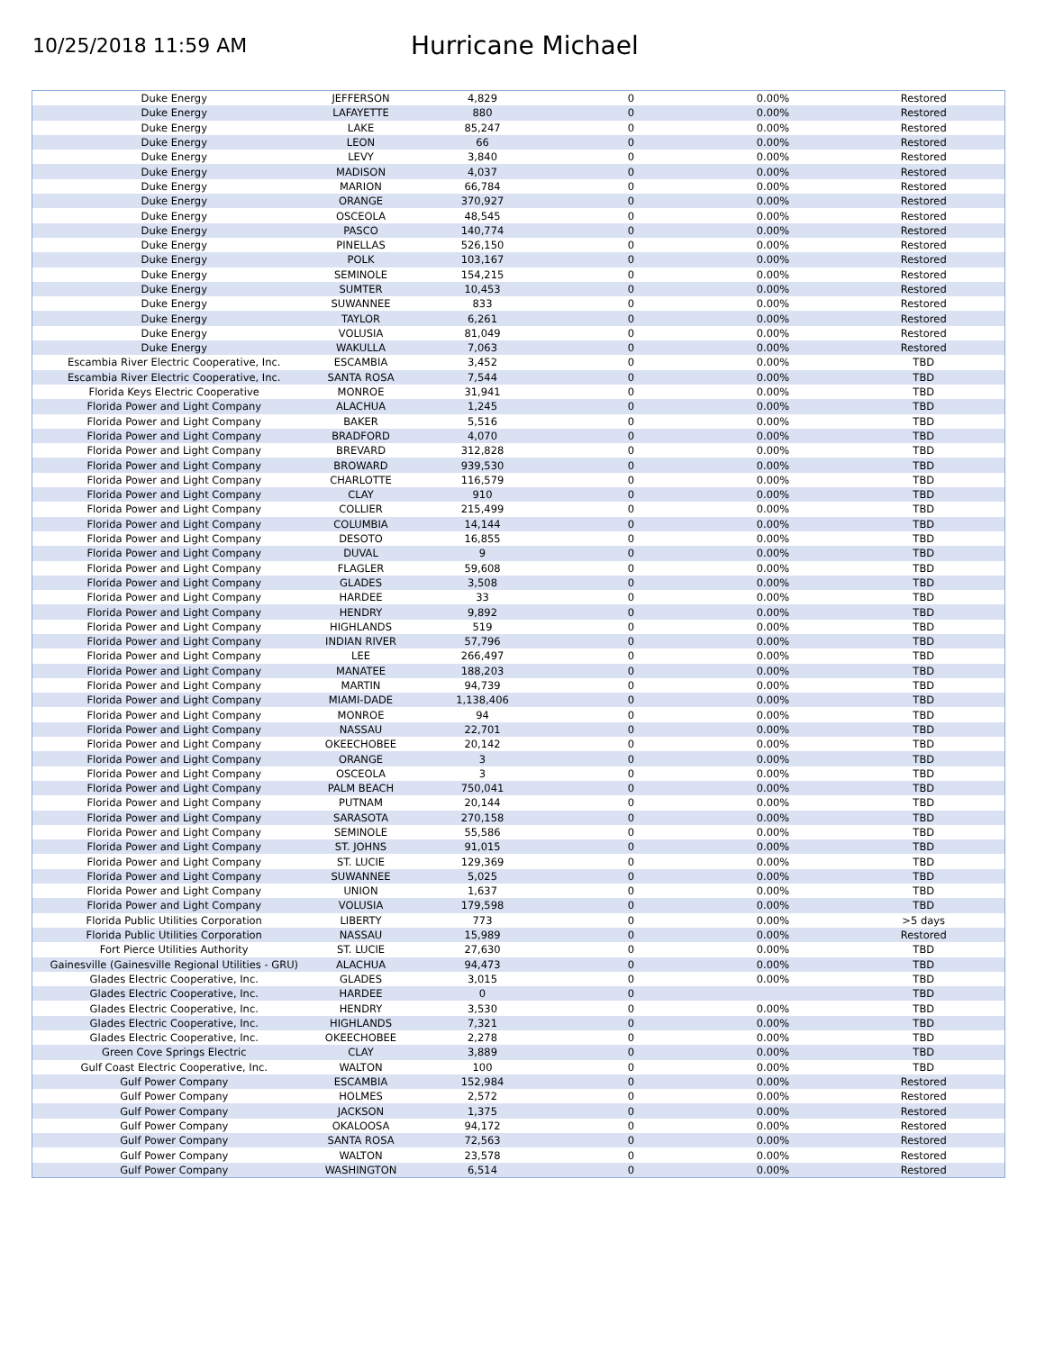10/25/2018 11:59 AM
Hurricane Michael
| Duke Energy | JEFFERSON | 4,829 | 0 | 0.00% | Restored |
| Duke Energy | LAFAYETTE | 880 | 0 | 0.00% | Restored |
| Duke Energy | LAKE | 85,247 | 0 | 0.00% | Restored |
| Duke Energy | LEON | 66 | 0 | 0.00% | Restored |
| Duke Energy | LEVY | 3,840 | 0 | 0.00% | Restored |
| Duke Energy | MADISON | 4,037 | 0 | 0.00% | Restored |
| Duke Energy | MARION | 66,784 | 0 | 0.00% | Restored |
| Duke Energy | ORANGE | 370,927 | 0 | 0.00% | Restored |
| Duke Energy | OSCEOLA | 48,545 | 0 | 0.00% | Restored |
| Duke Energy | PASCO | 140,774 | 0 | 0.00% | Restored |
| Duke Energy | PINELLAS | 526,150 | 0 | 0.00% | Restored |
| Duke Energy | POLK | 103,167 | 0 | 0.00% | Restored |
| Duke Energy | SEMINOLE | 154,215 | 0 | 0.00% | Restored |
| Duke Energy | SUMTER | 10,453 | 0 | 0.00% | Restored |
| Duke Energy | SUWANNEE | 833 | 0 | 0.00% | Restored |
| Duke Energy | TAYLOR | 6,261 | 0 | 0.00% | Restored |
| Duke Energy | VOLUSIA | 81,049 | 0 | 0.00% | Restored |
| Duke Energy | WAKULLA | 7,063 | 0 | 0.00% | Restored |
| Escambia River Electric Cooperative, Inc. | ESCAMBIA | 3,452 | 0 | 0.00% | TBD |
| Escambia River Electric Cooperative, Inc. | SANTA ROSA | 7,544 | 0 | 0.00% | TBD |
| Florida Keys Electric Cooperative | MONROE | 31,941 | 0 | 0.00% | TBD |
| Florida Power and Light Company | ALACHUA | 1,245 | 0 | 0.00% | TBD |
| Florida Power and Light Company | BAKER | 5,516 | 0 | 0.00% | TBD |
| Florida Power and Light Company | BRADFORD | 4,070 | 0 | 0.00% | TBD |
| Florida Power and Light Company | BREVARD | 312,828 | 0 | 0.00% | TBD |
| Florida Power and Light Company | BROWARD | 939,530 | 0 | 0.00% | TBD |
| Florida Power and Light Company | CHARLOTTE | 116,579 | 0 | 0.00% | TBD |
| Florida Power and Light Company | CLAY | 910 | 0 | 0.00% | TBD |
| Florida Power and Light Company | COLLIER | 215,499 | 0 | 0.00% | TBD |
| Florida Power and Light Company | COLUMBIA | 14,144 | 0 | 0.00% | TBD |
| Florida Power and Light Company | DESOTO | 16,855 | 0 | 0.00% | TBD |
| Florida Power and Light Company | DUVAL | 9 | 0 | 0.00% | TBD |
| Florida Power and Light Company | FLAGLER | 59,608 | 0 | 0.00% | TBD |
| Florida Power and Light Company | GLADES | 3,508 | 0 | 0.00% | TBD |
| Florida Power and Light Company | HARDEE | 33 | 0 | 0.00% | TBD |
| Florida Power and Light Company | HENDRY | 9,892 | 0 | 0.00% | TBD |
| Florida Power and Light Company | HIGHLANDS | 519 | 0 | 0.00% | TBD |
| Florida Power and Light Company | INDIAN RIVER | 57,796 | 0 | 0.00% | TBD |
| Florida Power and Light Company | LEE | 266,497 | 0 | 0.00% | TBD |
| Florida Power and Light Company | MANATEE | 188,203 | 0 | 0.00% | TBD |
| Florida Power and Light Company | MARTIN | 94,739 | 0 | 0.00% | TBD |
| Florida Power and Light Company | MIAMI-DADE | 1,138,406 | 0 | 0.00% | TBD |
| Florida Power and Light Company | MONROE | 94 | 0 | 0.00% | TBD |
| Florida Power and Light Company | NASSAU | 22,701 | 0 | 0.00% | TBD |
| Florida Power and Light Company | OKEECHOBEE | 20,142 | 0 | 0.00% | TBD |
| Florida Power and Light Company | ORANGE | 3 | 0 | 0.00% | TBD |
| Florida Power and Light Company | OSCEOLA | 3 | 0 | 0.00% | TBD |
| Florida Power and Light Company | PALM BEACH | 750,041 | 0 | 0.00% | TBD |
| Florida Power and Light Company | PUTNAM | 20,144 | 0 | 0.00% | TBD |
| Florida Power and Light Company | SARASOTA | 270,158 | 0 | 0.00% | TBD |
| Florida Power and Light Company | SEMINOLE | 55,586 | 0 | 0.00% | TBD |
| Florida Power and Light Company | ST. JOHNS | 91,015 | 0 | 0.00% | TBD |
| Florida Power and Light Company | ST. LUCIE | 129,369 | 0 | 0.00% | TBD |
| Florida Power and Light Company | SUWANNEE | 5,025 | 0 | 0.00% | TBD |
| Florida Power and Light Company | UNION | 1,637 | 0 | 0.00% | TBD |
| Florida Power and Light Company | VOLUSIA | 179,598 | 0 | 0.00% | TBD |
| Florida Public Utilities Corporation | LIBERTY | 773 | 0 | 0.00% | >5 days |
| Florida Public Utilities Corporation | NASSAU | 15,989 | 0 | 0.00% | Restored |
| Fort Pierce Utilities Authority | ST. LUCIE | 27,630 | 0 | 0.00% | TBD |
| Gainesville (Gainesville Regional Utilities - GRU) | ALACHUA | 94,473 | 0 | 0.00% | TBD |
| Glades Electric Cooperative, Inc. | GLADES | 3,015 | 0 | 0.00% | TBD |
| Glades Electric Cooperative, Inc. | HARDEE | 0 | 0 | | TBD |
| Glades Electric Cooperative, Inc. | HENDRY | 3,530 | 0 | 0.00% | TBD |
| Glades Electric Cooperative, Inc. | HIGHLANDS | 7,321 | 0 | 0.00% | TBD |
| Glades Electric Cooperative, Inc. | OKEECHOBEE | 2,278 | 0 | 0.00% | TBD |
| Green Cove Springs Electric | CLAY | 3,889 | 0 | 0.00% | TBD |
| Gulf Coast Electric Cooperative, Inc. | WALTON | 100 | 0 | 0.00% | TBD |
| Gulf Power Company | ESCAMBIA | 152,984 | 0 | 0.00% | Restored |
| Gulf Power Company | HOLMES | 2,572 | 0 | 0.00% | Restored |
| Gulf Power Company | JACKSON | 1,375 | 0 | 0.00% | Restored |
| Gulf Power Company | OKALOOSA | 94,172 | 0 | 0.00% | Restored |
| Gulf Power Company | SANTA ROSA | 72,563 | 0 | 0.00% | Restored |
| Gulf Power Company | WALTON | 23,578 | 0 | 0.00% | Restored |
| Gulf Power Company | WASHINGTON | 6,514 | 0 | 0.00% | Restored |